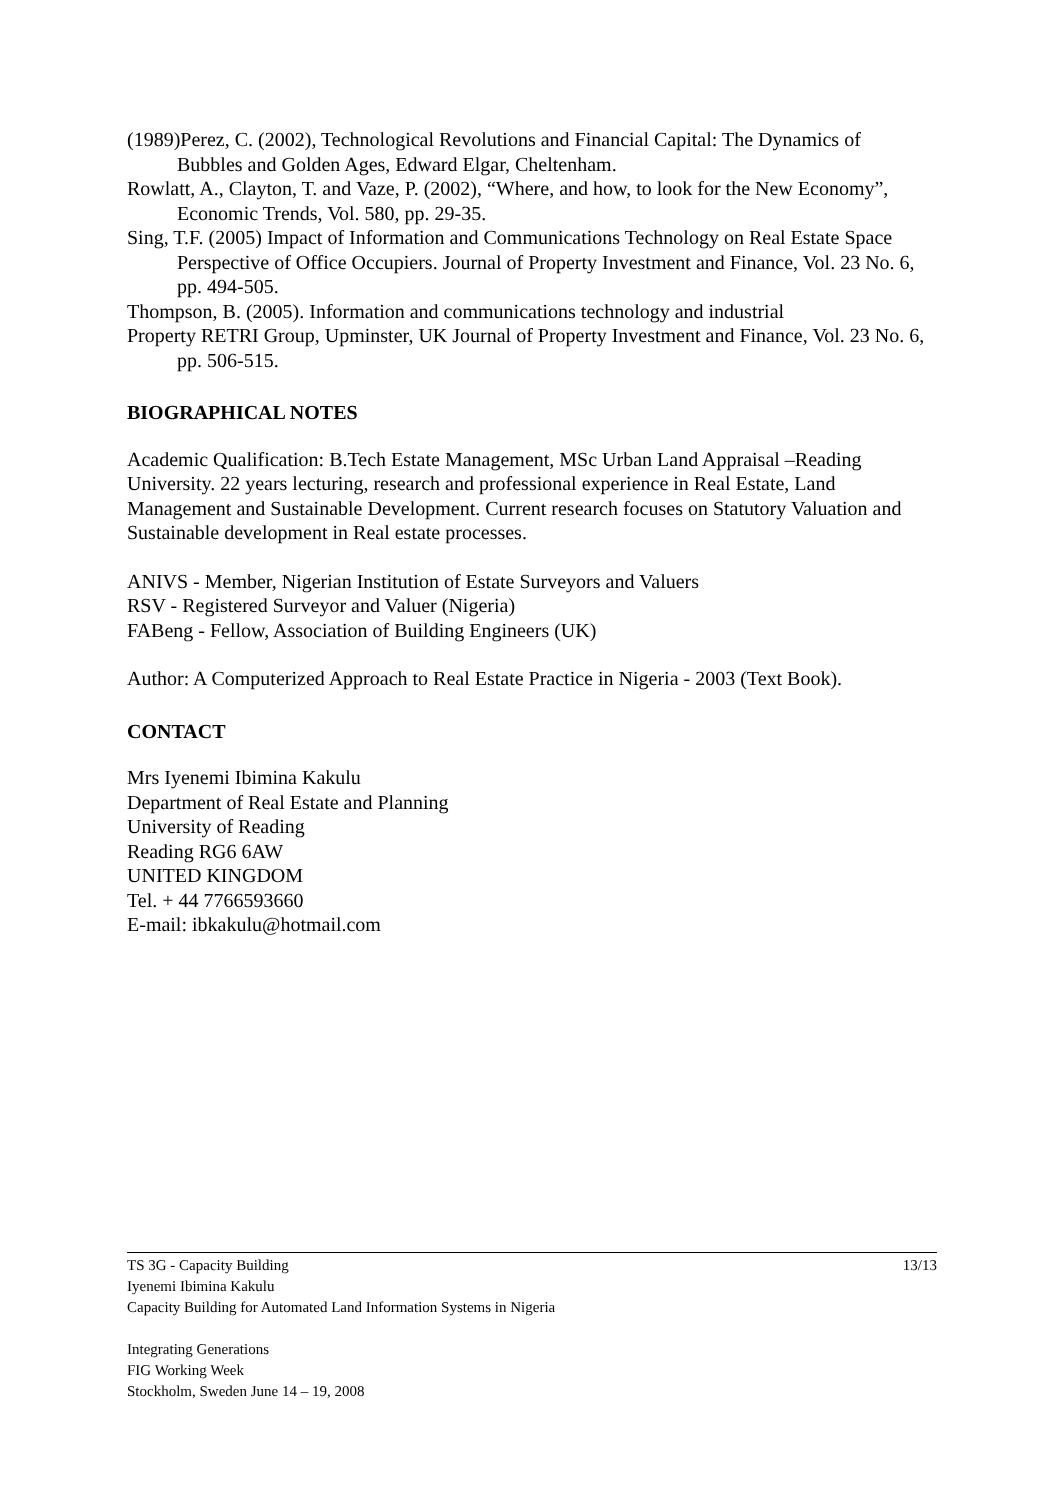(1989)Perez, C. (2002), Technological Revolutions and Financial Capital: The Dynamics of Bubbles and Golden Ages, Edward Elgar, Cheltenham.
Rowlatt, A., Clayton, T. and Vaze, P. (2002), “Where, and how, to look for the New Economy”, Economic Trends, Vol. 580, pp. 29-35.
Sing, T.F. (2005) Impact of Information and Communications Technology on Real Estate Space Perspective of Office Occupiers. Journal of Property Investment and Finance, Vol. 23 No. 6, pp. 494-505.
Thompson, B. (2005). Information and communications technology and industrial
Property RETRI Group, Upminster, UK Journal of Property Investment and Finance, Vol. 23 No. 6, pp. 506-515.
BIOGRAPHICAL NOTES
Academic Qualification: B.Tech Estate Management, MSc Urban Land Appraisal –Reading University. 22 years lecturing, research and professional experience in Real Estate, Land Management and Sustainable Development. Current research focuses on Statutory Valuation and Sustainable development in Real estate processes.
ANIVS - Member, Nigerian Institution of Estate Surveyors and Valuers
RSV - Registered Surveyor and Valuer (Nigeria)
FABeng - Fellow, Association of Building Engineers (UK)
Author: A Computerized Approach to Real Estate Practice in Nigeria - 2003 (Text Book).
CONTACT
Mrs Iyenemi Ibimina Kakulu
Department of Real Estate and Planning
University of Reading
Reading RG6 6AW
UNITED KINGDOM
Tel. + 44 7766593660
E-mail: ibkakulu@hotmail.com
13/13 TS 3G - Capacity Building
Iyenemi Ibimina Kakulu
Capacity Building for Automated Land Information Systems in Nigeria
Integrating Generations
FIG Working Week
Stockholm, Sweden June 14 – 19, 2008